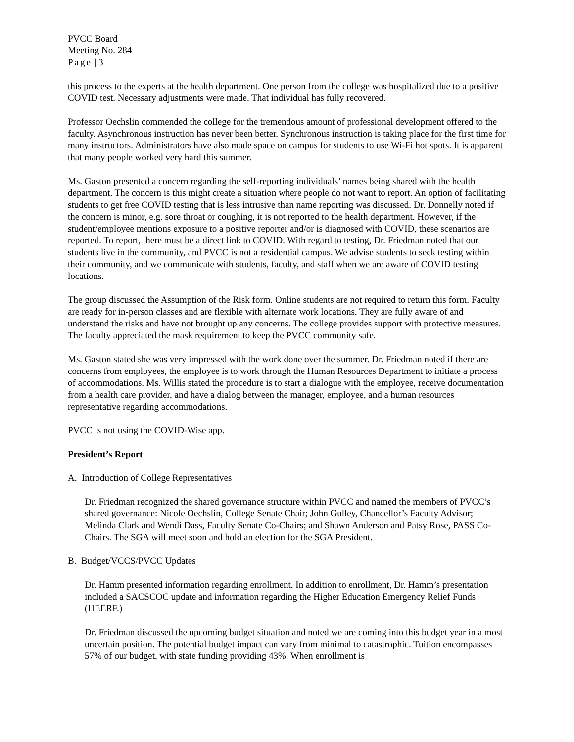PVCC Board
Meeting No. 284
Page | 3
this process to the experts at the health department. One person from the college was hospitalized due to a positive COVID test. Necessary adjustments were made. That individual has fully recovered.
Professor Oechslin commended the college for the tremendous amount of professional development offered to the faculty. Asynchronous instruction has never been better. Synchronous instruction is taking place for the first time for many instructors. Administrators have also made space on campus for students to use Wi-Fi hot spots. It is apparent that many people worked very hard this summer.
Ms. Gaston presented a concern regarding the self-reporting individuals’ names being shared with the health department. The concern is this might create a situation where people do not want to report. An option of facilitating students to get free COVID testing that is less intrusive than name reporting was discussed. Dr. Donnelly noted if the concern is minor, e.g. sore throat or coughing, it is not reported to the health department. However, if the student/employee mentions exposure to a positive reporter and/or is diagnosed with COVID, these scenarios are reported. To report, there must be a direct link to COVID. With regard to testing, Dr. Friedman noted that our students live in the community, and PVCC is not a residential campus. We advise students to seek testing within their community, and we communicate with students, faculty, and staff when we are aware of COVID testing locations.
The group discussed the Assumption of the Risk form. Online students are not required to return this form. Faculty are ready for in-person classes and are flexible with alternate work locations. They are fully aware of and understand the risks and have not brought up any concerns. The college provides support with protective measures. The faculty appreciated the mask requirement to keep the PVCC community safe.
Ms. Gaston stated she was very impressed with the work done over the summer. Dr. Friedman noted if there are concerns from employees, the employee is to work through the Human Resources Department to initiate a process of accommodations. Ms. Willis stated the procedure is to start a dialogue with the employee, receive documentation from a health care provider, and have a dialog between the manager, employee, and a human resources representative regarding accommodations.
PVCC is not using the COVID-Wise app.
President’s Report
A. Introduction of College Representatives
Dr. Friedman recognized the shared governance structure within PVCC and named the members of PVCC’s shared governance: Nicole Oechslin, College Senate Chair; John Gulley, Chancellor’s Faculty Advisor; Melinda Clark and Wendi Dass, Faculty Senate Co-Chairs; and Shawn Anderson and Patsy Rose, PASS Co-Chairs. The SGA will meet soon and hold an election for the SGA President.
B. Budget/VCCS/PVCC Updates
Dr. Hamm presented information regarding enrollment. In addition to enrollment, Dr. Hamm’s presentation included a SACSCOC update and information regarding the Higher Education Emergency Relief Funds (HEERF.)
Dr. Friedman discussed the upcoming budget situation and noted we are coming into this budget year in a most uncertain position. The potential budget impact can vary from minimal to catastrophic. Tuition encompasses 57% of our budget, with state funding providing 43%. When enrollment is